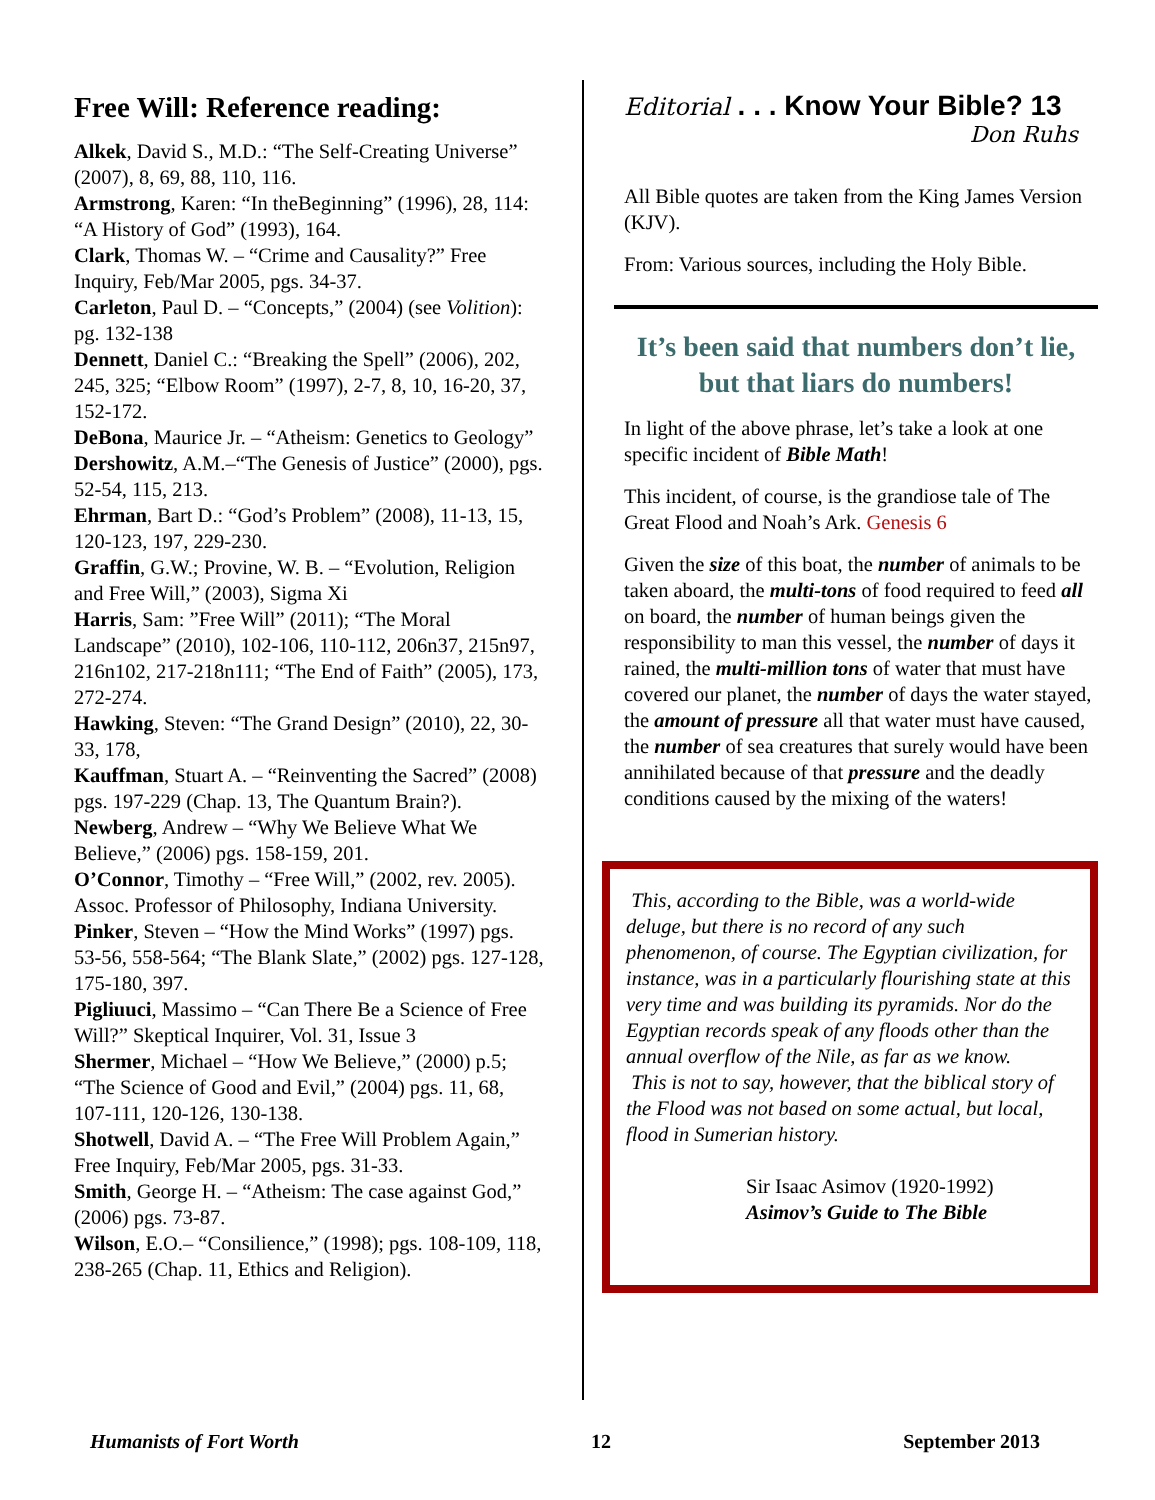Free Will: Reference reading:
Alkek, David S., M.D.: “The Self-Creating Universe” (2007), 8, 69, 88, 110, 116.
Armstrong, Karen: “In theBeginning” (1996), 28, 114: “A History of God” (1993), 164.
Clark, Thomas W. – “Crime and Causality?” Free Inquiry, Feb/Mar 2005, pgs. 34-37.
Carleton, Paul D. – “Concepts,” (2004) (see Volition): pg. 132-138
Dennett, Daniel C.: “Breaking the Spell” (2006), 202, 245, 325; “Elbow Room” (1997), 2-7, 8, 10, 16-20, 37, 152-172.
DeBona, Maurice Jr. – “Atheism: Genetics to Geology”
Dershowitz, A.M.–“The Genesis of Justice” (2000), pgs. 52-54, 115, 213.
Ehrman, Bart D.: “God’s Problem” (2008), 11-13, 15, 120-123, 197, 229-230.
Graffin, G.W.; Provine, W. B. – “Evolution, Religion and Free Will,” (2003), Sigma Xi
Harris, Sam: ”Free Will” (2011); “The Moral Landscape” (2010), 102-106, 110-112, 206n37, 215n97, 216n102, 217-218n111; “The End of Faith” (2005), 173, 272-274.
Hawking, Steven: “The Grand Design” (2010), 22, 30-33, 178,
Kauffman, Stuart A. – “Reinventing the Sacred” (2008) pgs. 197-229 (Chap. 13, The Quantum Brain?).
Newberg, Andrew – “Why We Believe What We Believe,” (2006) pgs. 158-159, 201.
O’Connor, Timothy – “Free Will,” (2002, rev. 2005). Assoc. Professor of Philosophy, Indiana University.
Pinker, Steven – “How the Mind Works” (1997) pgs. 53-56, 558-564; “The Blank Slate,” (2002) pgs. 127-128, 175-180, 397.
Pigliuuci, Massimo – “Can There Be a Science of Free Will?” Skeptical Inquirer, Vol. 31, Issue 3
Shermer, Michael – “How We Believe,” (2000) p.5; “The Science of Good and Evil,” (2004) pgs. 11, 68, 107-111, 120-126, 130-138.
Shotwell, David A. – “The Free Will Problem Again,” Free Inquiry, Feb/Mar 2005, pgs. 31-33.
Smith, George H. – “Atheism: The case against God,” (2006) pgs. 73-87.
Wilson, E.O.– “Consilience,” (1998); pgs. 108-109, 118, 238-265 (Chap. 11, Ethics and Religion).
Editorial . . . Know Your Bible? 13
Don Ruhs
All Bible quotes are taken from the King James Version (KJV).
From: Various sources, including the Holy Bible.
It’s been said that numbers don’t lie, but that liars do numbers!
In light of the above phrase, let’s take a look at one specific incident of Bible Math!
This incident, of course, is the grandiose tale of The Great Flood and Noah’s Ark. Genesis 6
Given the size of this boat, the number of animals to be taken aboard, the multi-tons of food required to feed all on board, the number of human beings given the responsibility to man this vessel, the number of days it rained, the multi-million tons of water that must have covered our planet, the number of days the water stayed, the amount of pressure all that water must have caused, the number of sea creatures that surely would have been annihilated because of that pressure and the deadly conditions caused by the mixing of the waters!
This, according to the Bible, was a world-wide deluge, but there is no record of any such phenomenon, of course. The Egyptian civilization, for instance, was in a particularly flourishing state at this very time and was building its pyramids. Nor do the Egyptian records speak of any floods other than the annual overflow of the Nile, as far as we know.
This is not to say, however, that the biblical story of the Flood was not based on some actual, but local, flood in Sumerian history.
Sir Isaac Asimov (1920-1992)
Asimov’s Guide to The Bible
Humanists of Fort Worth 12 September 2013